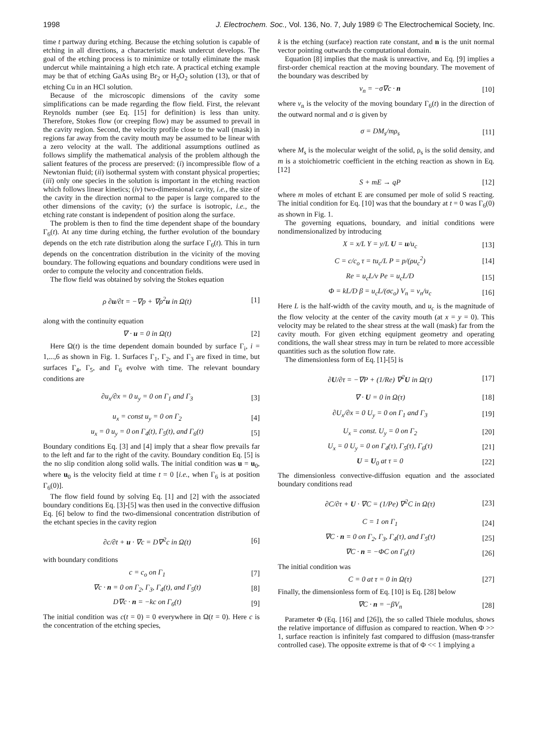1998 J. Electrochem. Soc., Vol. 136, No. 7, July 1989 © The Electrochemical Society, Inc.
time t partway during etching. Because the etching solution is capable of etching in all directions, a characteristic mask undercut develops. The goal of the etching process is to minimize or totally eliminate the mask undercut while maintaining a high etch rate. A practical etching example may be that of etching GaAs using Br<sub>2</sub> or H<sub>2</sub>O<sub>2</sub> solution (13), or that of etching Cu in an HCl solution.
Because of the microscopic dimensions of the cavity some simplifications can be made regarding the flow field. First, the relevant Reynolds number (see Eq. [15] for definition) is less than unity. Therefore, Stokes flow (or creeping flow) may be assumed to prevail in the cavity region. Second, the velocity profile close to the wall (mask) in regions far away from the cavity mouth may be assumed to be linear with a zero velocity at the wall. The additional assumptions outlined as follows simplify the mathematical analysis of the problem although the salient features of the process are preserved: (i) incompressible flow of a Newtonian fluid; (ii) isothermal system with constant physical properties; (iii) only one species in the solution is important in the etching reaction which follows linear kinetics; (iv) two-dimensional cavity, i.e., the size of the cavity in the direction normal to the paper is large compared to the other dimensions of the cavity; (v) the surface is isotropic, i.e., the etching rate constant is independent of position along the surface.
The problem is then to find the time dependent shape of the boundary Γ<sub>6</sub>(t). At any time during etching, the further evolution of the boundary depends on the etch rate distribution along the surface Γ<sub>6</sub>(t). This in turn depends on the concentration distribution in the vicinity of the moving boundary. The following equations and boundary conditions were used in order to compute the velocity and concentration fields.
The flow field was obtained by solving the Stokes equation
ρ ∂u/∂t = −∇p + ∇ρ<sup>2</sup>u in Ω(t) [1]
along with the continuity equation
∇ · u = 0 in Ω(t) [2]
Here Ω(t) is the time dependent domain bounded by surface Γ<sub>i</sub>, i = 1,...,6 as shown in Fig. 1. Surfaces Γ<sub>1</sub>, Γ<sub>2</sub>, and Γ<sub>3</sub> are fixed in time, but surfaces Γ<sub>4</sub>, Γ<sub>5</sub>, and Γ<sub>6</sub> evolve with time. The relevant boundary conditions are
∂u<sub>x</sub>/∂x = 0 u<sub>y</sub> = 0 on Γ<sub>1</sub> and Γ<sub>3</sub> [3]
u<sub>x</sub> = const u<sub>y</sub> = 0 on Γ<sub>2</sub> [4]
u<sub>x</sub> = 0 u<sub>y</sub> = 0 on Γ<sub>4</sub>(t), Γ<sub>5</sub>(t), and Γ<sub>6</sub>(t) [5]
Boundary conditions Eq. [3] and [4] imply that a shear flow prevails far to the left and far to the right of the cavity. Boundary condition Eq. [5] is the no slip condition along solid walls. The initial condition was u = u<sub>0</sub>, where u<sub>0</sub> is the velocity field at time t = 0 [i.e., when Γ<sub>6</sub> is at position Γ<sub>6</sub>(0)].
The flow field found by solving Eq. [1] and [2] with the associated boundary conditions Eq. [3]-[5] was then used in the convective diffusion Eq. [6] below to find the two-dimensional concentration distribution of the etchant species in the cavity region
∂c/∂t + u · ∇c = D∇<sup>2</sup>c in Ω(t) [6]
with boundary conditions
c = c<sub>o</sub> on Γ<sub>1</sub> [7]
∇c · n = 0 on Γ<sub>2</sub>, Γ<sub>3</sub>, Γ<sub>4</sub>(t), and Γ<sub>5</sub>(t) [8]
D∇c · n = −kc on Γ<sub>6</sub>(t) [9]
The initial condition was c(t = 0) = 0 everywhere in Ω(t = 0). Here c is the concentration of the etching species,
k is the etching (surface) reaction rate constant, and n is the unit normal vector pointing outwards the computational domain.
Equation [8] implies that the mask is unreactive, and Eq. [9] implies a first-order chemical reaction at the moving boundary. The movement of the boundary was described by
v<sub>n</sub> = −σ∇c · n [10]
where v<sub>n</sub> is the velocity of the moving boundary Γ<sub>6</sub>(t) in the direction of the outward normal and σ is given by
σ = DM<sub>s</sub>/mρ<sub>s</sub> [11]
where M<sub>s</sub> is the molecular weight of the solid, ρ<sub>s</sub> is the solid density, and m is a stoichiometric coefficient in the etching reaction as shown in Eq. [12]
S + mE → qP [12]
where m moles of etchant E are consumed per mole of solid S reacting. The initial condition for Eq. [10] was that the boundary at t = 0 was Γ<sub>6</sub>(0) as shown in Fig. 1.
The governing equations, boundary, and initial conditions were nondimensionalized by introducing
X = x/L Y = y/L U = u/u<sub>c</sub> [13]
C = c/c<sub>o</sub> τ = tu<sub>c</sub>/L P = p/(ρu<sub>c</sub><sup>2</sup>) [14]
Re = u<sub>c</sub>L/ν Pe = u<sub>c</sub>L/D [15]
Φ = kL/D β = u<sub>c</sub>L/(σc<sub>o</sub>) V<sub>n</sub> = v<sub>n</sub>/u<sub>c</sub> [16]
Here L is the half-width of the cavity mouth, and u<sub>c</sub> is the magnitude of the flow velocity at the center of the cavity mouth (at x = y = 0). This velocity may be related to the shear stress at the wall (mask) far from the cavity mouth. For given etching equipment geometry and operating conditions, the wall shear stress may in turn be related to more accessible quantities such as the solution flow rate.
The dimensionless form of Eq. [1]-[5] is
∂U/∂τ = −∇P + (1/Re) ∇<sup>2</sup>U in Ω(τ) [17]
∇ · U = 0 in Ω(τ) [18]
∂U<sub>x</sub>/∂x = 0 U<sub>y</sub> = 0 on Γ<sub>1</sub> and Γ<sub>3</sub> [19]
U<sub>x</sub> = const. U<sub>y</sub> = 0 on Γ<sub>2</sub> [20]
U<sub>x</sub> = 0 U<sub>y</sub> = 0 on Γ<sub>4</sub>(τ), Γ<sub>5</sub>(τ), Γ<sub>6</sub>(τ) [21]
U = U<sub>0</sub> at τ = 0 [22]
The dimensionless convective-diffusion equation and the associated boundary conditions read
∂C/∂τ + U · ∇C = (1/Pe) ∇<sup>2</sup>C in Ω(τ) [23]
C = 1 on Γ<sub>1</sub> [24]
∇C · n = 0 on Γ<sub>2</sub>, Γ<sub>3</sub>, Γ<sub>4</sub>(τ), and Γ<sub>5</sub>(τ) [25]
∇C · n = −ΦC on Γ<sub>6</sub>(τ) [26]
The initial condition was
C = 0 at τ = 0 in Ω(τ) [27]
Finally, the dimensionless form of Eq. [10] is Eq. [28] below
∇C · n = −βV<sub>n</sub> [28]
Parameter Φ (Eq. [16] and [26]), the so called Thiele modulus, shows the relative importance of diffusion as compared to reaction. When Φ >> 1, surface reaction is infinitely fast compared to diffusion (mass-transfer controlled case). The opposite extreme is that of Φ << 1 implying a